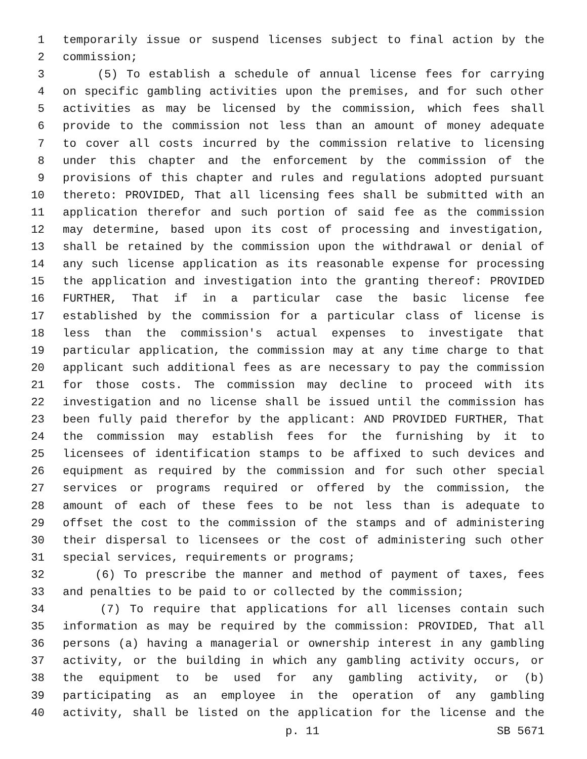1 temporarily issue or suspend licenses subject to final action by the
2 commission;
3 (5) To establish a schedule of annual license fees for carrying
4 on specific gambling activities upon the premises, and for such other
5 activities as may be licensed by the commission, which fees shall
6 provide to the commission not less than an amount of money adequate
7 to cover all costs incurred by the commission relative to licensing
8 under this chapter and the enforcement by the commission of the
9 provisions of this chapter and rules and regulations adopted pursuant
10 thereto: PROVIDED, That all licensing fees shall be submitted with an
11 application therefor and such portion of said fee as the commission
12 may determine, based upon its cost of processing and investigation,
13 shall be retained by the commission upon the withdrawal or denial of
14 any such license application as its reasonable expense for processing
15 the application and investigation into the granting thereof: PROVIDED
16 FURTHER, That if in a particular case the basic license fee
17 established by the commission for a particular class of license is
18 less than the commission's actual expenses to investigate that
19 particular application, the commission may at any time charge to that
20 applicant such additional fees as are necessary to pay the commission
21 for those costs. The commission may decline to proceed with its
22 investigation and no license shall be issued until the commission has
23 been fully paid therefor by the applicant: AND PROVIDED FURTHER, That
24 the commission may establish fees for the furnishing by it to
25 licensees of identification stamps to be affixed to such devices and
26 equipment as required by the commission and for such other special
27 services or programs required or offered by the commission, the
28 amount of each of these fees to be not less than is adequate to
29 offset the cost to the commission of the stamps and of administering
30 their dispersal to licensees or the cost of administering such other
31 special services, requirements or programs;
32 (6) To prescribe the manner and method of payment of taxes, fees
33 and penalties to be paid to or collected by the commission;
34 (7) To require that applications for all licenses contain such
35 information as may be required by the commission: PROVIDED, That all
36 persons (a) having a managerial or ownership interest in any gambling
37 activity, or the building in which any gambling activity occurs, or
38 the equipment to be used for any gambling activity, or (b)
39 participating as an employee in the operation of any gambling
40 activity, shall be listed on the application for the license and the
p. 11 SB 5671